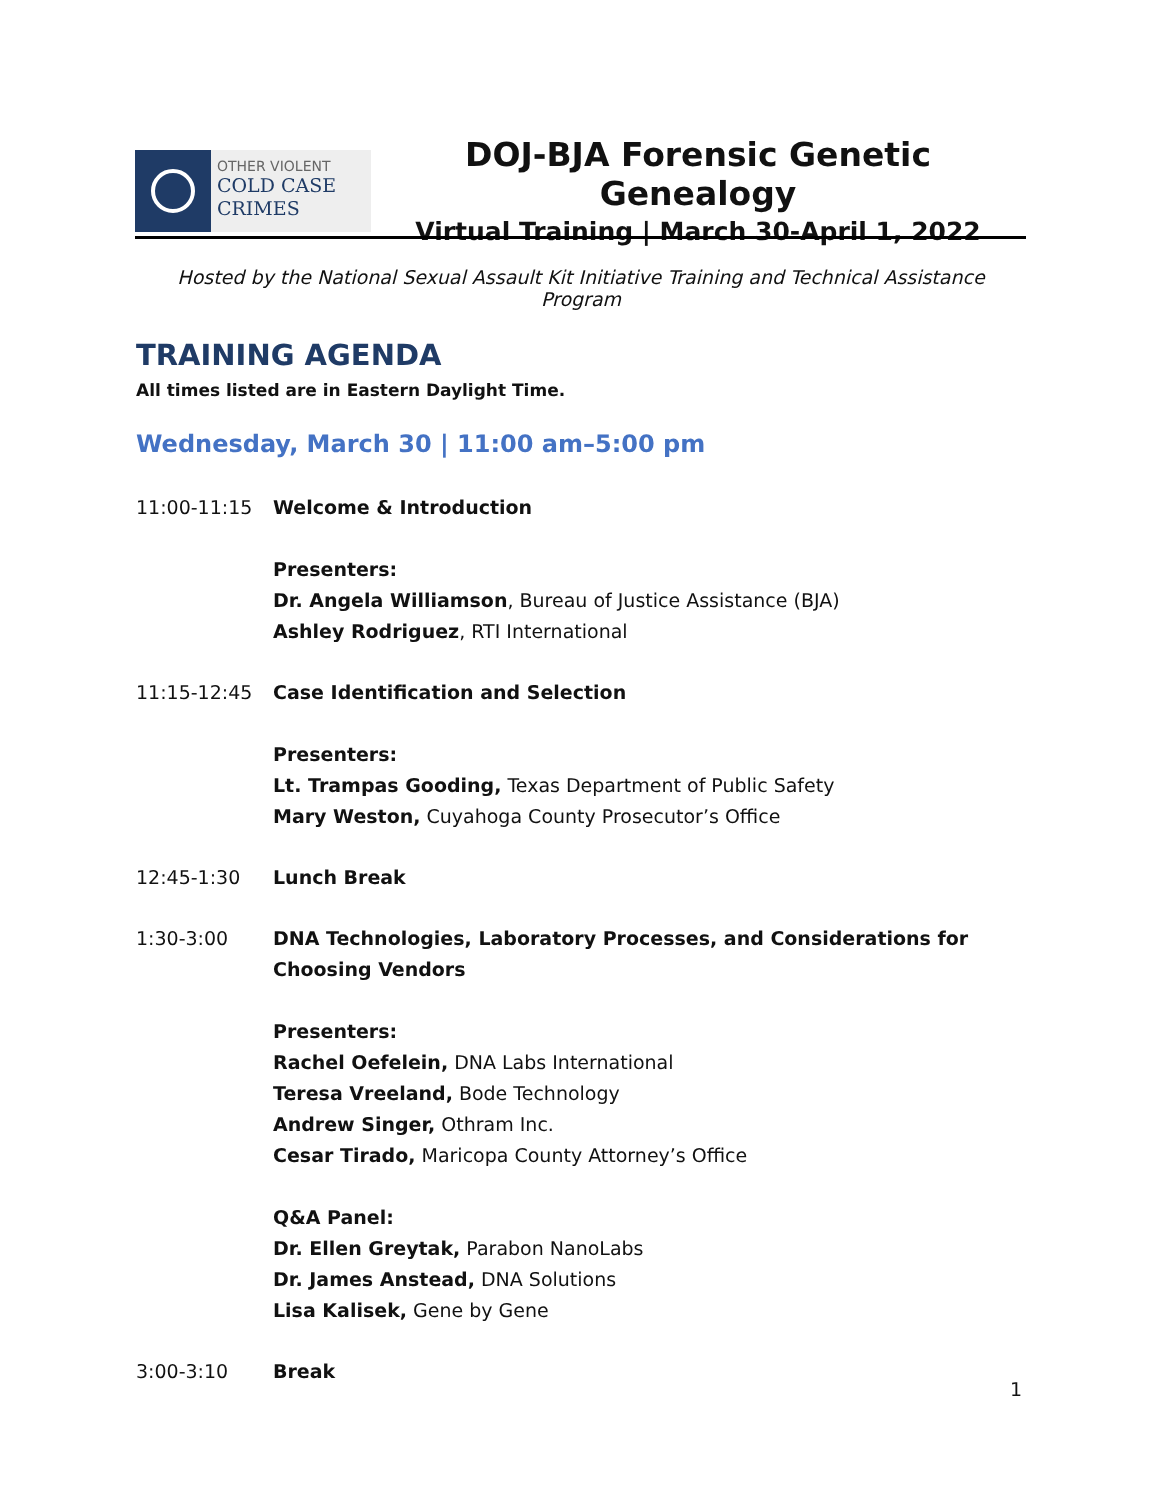OTHER VIOLENT
COLD CASE
CRIMES
DOJ-BJA Forensic Genetic Genealogy
Virtual Training | March 30-April 1, 2022
Hosted by the National Sexual Assault Kit Initiative Training and Technical Assistance Program
TRAINING AGENDA
All times listed are in Eastern Daylight Time.
Wednesday, March 30 | 11:00 am–5:00 pm
11:00-11:15 Welcome & Introduction
Presenters:
Dr. Angela Williamson, Bureau of Justice Assistance (BJA)
Ashley Rodriguez, RTI International
11:15-12:45 Case Identification and Selection
Presenters:
Lt. Trampas Gooding, Texas Department of Public Safety
Mary Weston, Cuyahoga County Prosecutor’s Office
12:45-1:30 Lunch Break
1:30-3:00 DNA Technologies, Laboratory Processes, and Considerations for Choosing Vendors
Presenters:
Rachel Oefelein, DNA Labs International
Teresa Vreeland, Bode Technology
Andrew Singer, Othram Inc.
Cesar Tirado, Maricopa County Attorney’s Office
Q&A Panel:
Dr. Ellen Greytak, Parabon NanoLabs
Dr. James Anstead, DNA Solutions
Lisa Kalisek, Gene by Gene
3:00-3:10 Break
1